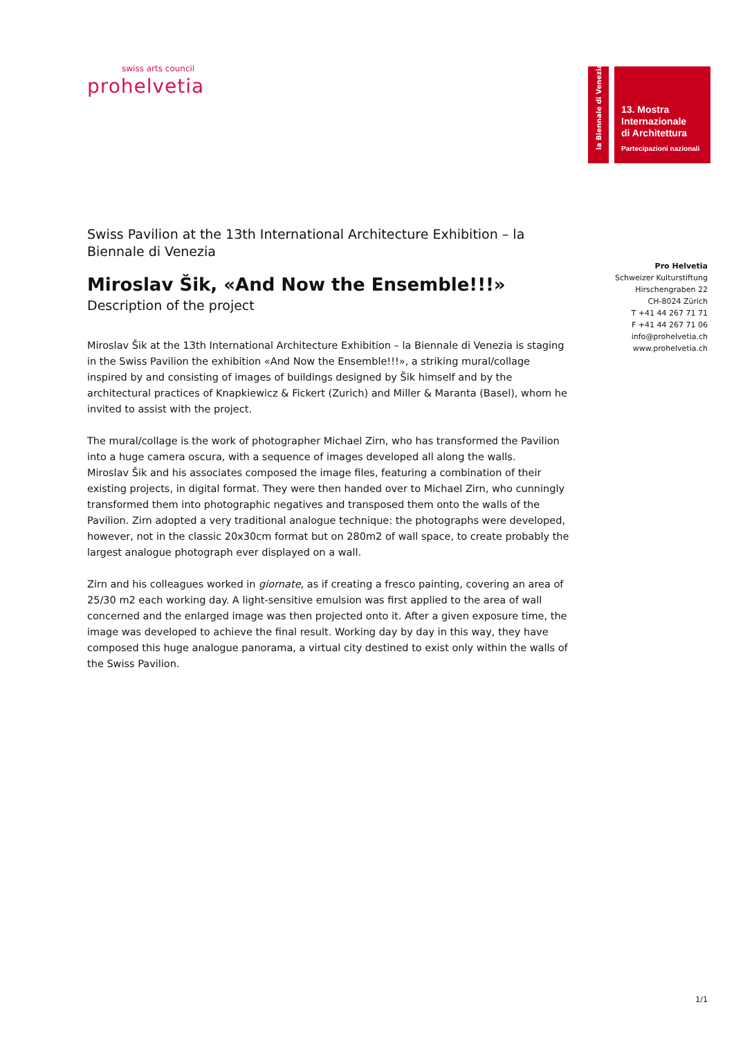swiss arts council
prohelvetia
la Biennale di Venezia
13. Mostra
Internazionale
di Architettura
Partecipazioni nazionali
Pro Helvetia
Schweizer Kulturstiftung
Hirschengraben 22
CH-8024 Zürich
T +41 44 267 71 71
F +41 44 267 71 06
info@prohelvetia.ch
www.prohelvetia.ch
Swiss Pavilion at the 13th International Architecture Exhibition – la Biennale di Venezia
Miroslav Šik, «And Now the Ensemble!!!»
Description of the project
Miroslav Šik at the 13th International Architecture Exhibition – la Biennale di Venezia is staging in the Swiss Pavilion the exhibition «And Now the Ensemble!!!», a striking mural/collage inspired by and consisting of images of buildings designed by Šik himself and by the architectural practices of Knapkiewicz & Fickert (Zurich) and Miller & Maranta (Basel), whom he invited to assist with the project.
The mural/collage is the work of photographer Michael Zirn, who has transformed the Pavilion into a huge camera oscura, with a sequence of images developed all along the walls.
Miroslav Šik and his associates composed the image files, featuring a combination of their existing projects, in digital format. They were then handed over to Michael Zirn, who cunningly transformed them into photographic negatives and transposed them onto the walls of the Pavilion. Zirn adopted a very traditional analogue technique: the photographs were developed, however, not in the classic 20x30cm format but on 280m2 of wall space, to create probably the largest analogue photograph ever displayed on a wall.
Zirn and his colleagues worked in giornate, as if creating a fresco painting, covering an area of 25/30 m2 each working day. A light-sensitive emulsion was first applied to the area of wall concerned and the enlarged image was then projected onto it. After a given exposure time, the image was developed to achieve the final result. Working day by day in this way, they have composed this huge analogue panorama, a virtual city destined to exist only within the walls of the Swiss Pavilion.
1/1